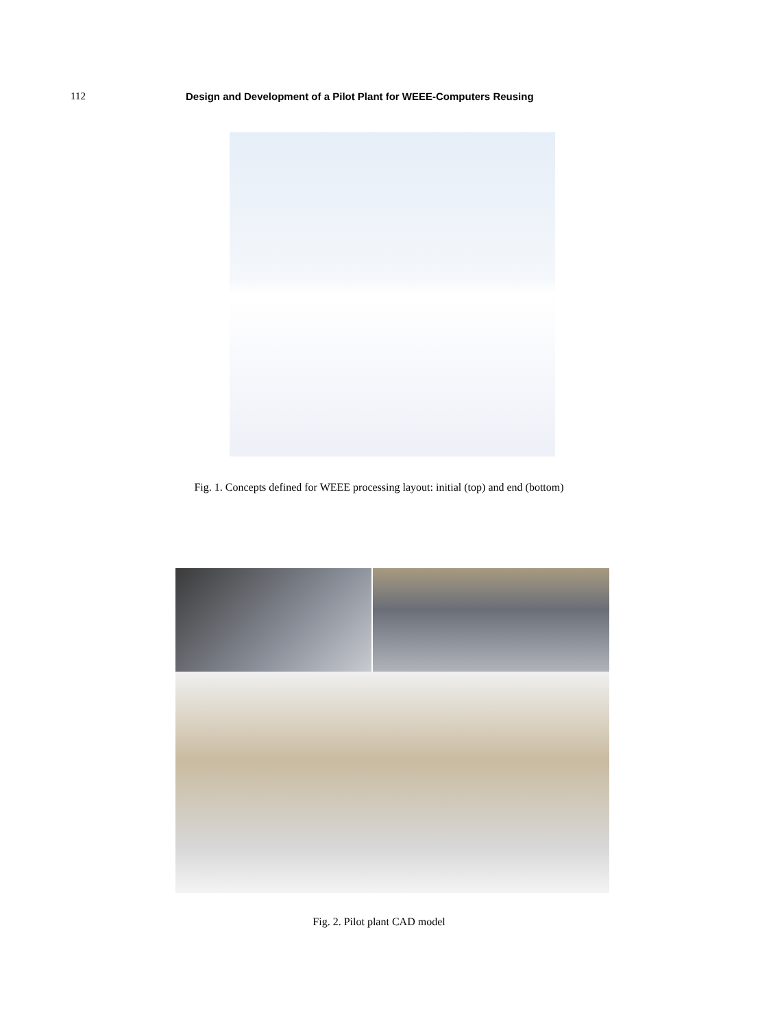112 Design and Development of a Pilot Plant for WEEE-Computers Reusing
Fig. 1. Concepts defined for WEEE processing layout: initial (top) and end (bottom)
Fig. 2. Pilot plant CAD model